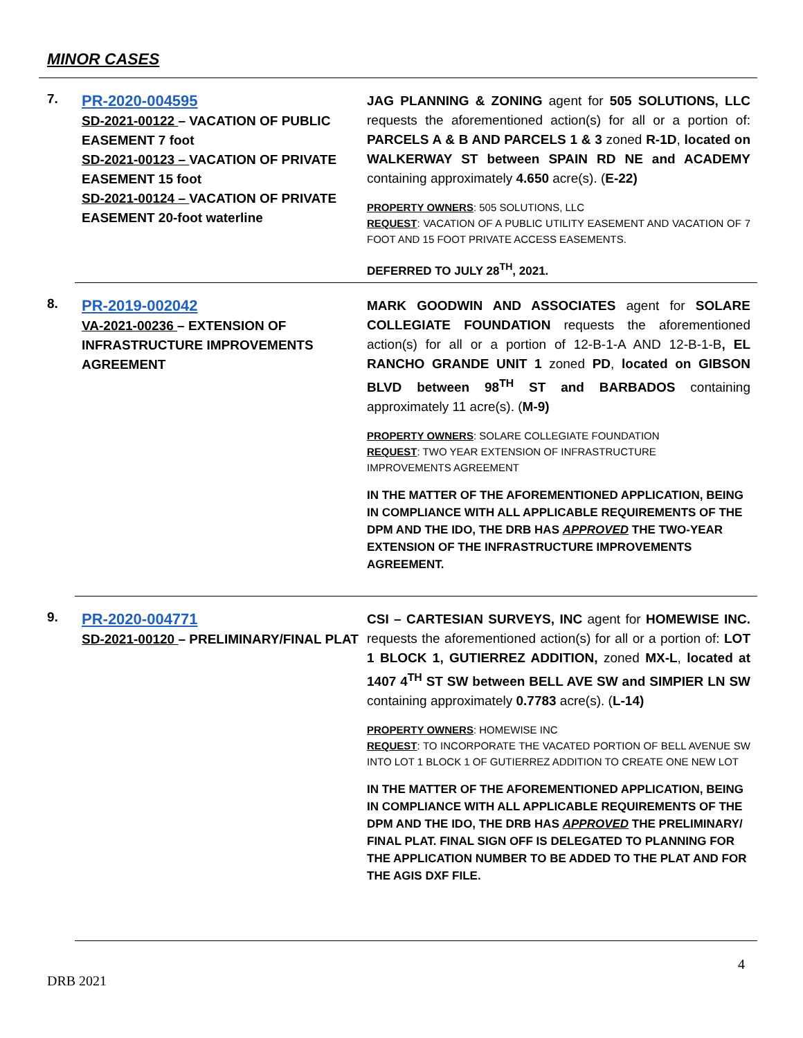MINOR CASES
7.
PR-2020-004595
SD-2021-00122 – VACATION OF PUBLIC EASEMENT 7 foot
SD-2021-00123 – VACATION OF PRIVATE EASEMENT 15 foot
SD-2021-00124 – VACATION OF PRIVATE EASEMENT 20-foot waterline
JAG PLANNING & ZONING agent for 505 SOLUTIONS, LLC requests the aforementioned action(s) for all or a portion of: PARCELS A & B AND PARCELS 1 & 3 zoned R-1D, located on WALKERWAY ST between SPAIN RD NE and ACADEMY containing approximately 4.650 acre(s). (E-22)
PROPERTY OWNERS: 505 SOLUTIONS, LLC
REQUEST: VACATION OF A PUBLIC UTILITY EASEMENT AND VACATION OF 7 FOOT AND 15 FOOT PRIVATE ACCESS EASEMENTS.
DEFERRED TO JULY 28<sup>TH</sup>, 2021.
8.
PR-2019-002042
VA-2021-00236 – EXTENSION OF INFRASTRUCTURE IMPROVEMENTS AGREEMENT
MARK GOODWIN AND ASSOCIATES agent for SOLARE COLLEGIATE FOUNDATION requests the aforementioned action(s) for all or a portion of 12-B-1-A AND 12-B-1-B, EL RANCHO GRANDE UNIT 1 zoned PD, located on GIBSON BLVD between 98<sup>TH</sup> ST and BARBADOS containing approximately 11 acre(s). (M-9)
PROPERTY OWNERS: SOLARE COLLEGIATE FOUNDATION
REQUEST: TWO YEAR EXTENSION OF INFRASTRUCTURE
IMPROVEMENTS AGREEMENT
IN THE MATTER OF THE AFOREMENTIONED APPLICATION, BEING IN COMPLIANCE WITH ALL APPLICABLE REQUIREMENTS OF THE DPM AND THE IDO, THE DRB HAS APPROVED THE TWO-YEAR EXTENSION OF THE INFRASTRUCTURE IMPROVEMENTS AGREEMENT.
9.
PR-2020-004771
SD-2021-00120 – PRELIMINARY/FINAL PLAT
CSI – CARTESIAN SURVEYS, INC agent for HOMEWISE INC. requests the aforementioned action(s) for all or a portion of: LOT 1 BLOCK 1, GUTIERREZ ADDITION, zoned MX-L, located at 1407 4<sup>TH</sup> ST SW between BELL AVE SW and SIMPIER LN SW containing approximately 0.7783 acre(s). (L-14)
PROPERTY OWNERS: HOMEWISE INC
REQUEST: TO INCORPORATE THE VACATED PORTION OF BELL AVENUE SW INTO LOT 1 BLOCK 1 OF GUTIERREZ ADDITION TO CREATE ONE NEW LOT
IN THE MATTER OF THE AFOREMENTIONED APPLICATION, BEING IN COMPLIANCE WITH ALL APPLICABLE REQUIREMENTS OF THE DPM AND THE IDO, THE DRB HAS APPROVED THE PRELIMINARY/ FINAL PLAT. FINAL SIGN OFF IS DELEGATED TO PLANNING FOR THE APPLICATION NUMBER TO BE ADDED TO THE PLAT AND FOR THE AGIS DXF FILE.
4
DRB 2021